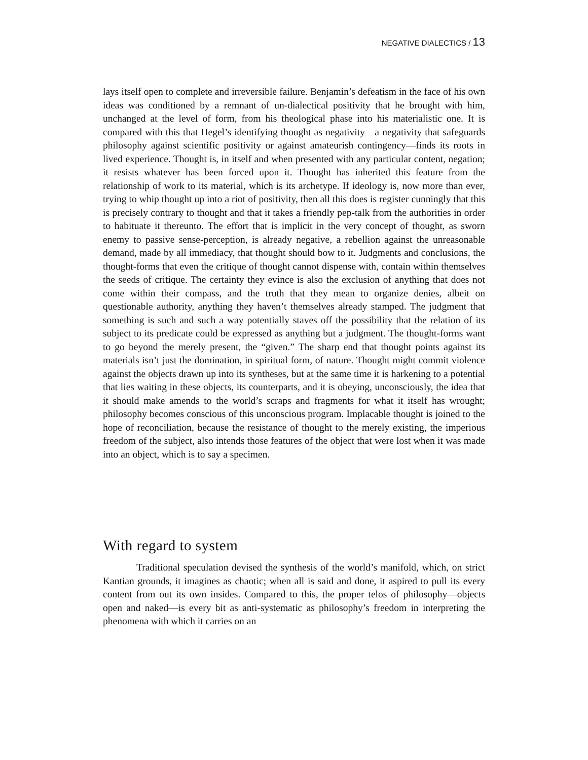NEGATIVE DIALECTICS / 13
lays itself open to complete and irreversible failure. Benjamin’s defeatism in the face of his own ideas was conditioned by a remnant of un-dialectical positivity that he brought with him, unchanged at the level of form, from his theological phase into his materialistic one. It is compared with this that Hegel’s identifying thought as negativity—a negativity that safeguards philosophy against scientific positivity or against amateurish contingency—finds its roots in lived experience. Thought is, in itself and when presented with any particular content, negation; it resists whatever has been forced upon it. Thought has inherited this feature from the relationship of work to its material, which is its archetype. If ideology is, now more than ever, trying to whip thought up into a riot of positivity, then all this does is register cunningly that this is precisely contrary to thought and that it takes a friendly pep-talk from the authorities in order to habituate it thereunto. The effort that is implicit in the very concept of thought, as sworn enemy to passive sense-perception, is already negative, a rebellion against the unreasonable demand, made by all immediacy, that thought should bow to it. Judgments and conclusions, the thought-forms that even the critique of thought cannot dispense with, contain within themselves the seeds of critique. The certainty they evince is also the exclusion of anything that does not come within their compass, and the truth that they mean to organize denies, albeit on questionable authority, anything they haven’t themselves already stamped. The judgment that something is such and such a way potentially staves off the possibility that the relation of its subject to its predicate could be expressed as anything but a judgment. The thought-forms want to go beyond the merely present, the “given.” The sharp end that thought points against its materials isn’t just the domination, in spiritual form, of nature. Thought might commit violence against the objects drawn up into its syntheses, but at the same time it is harkening to a potential that lies waiting in these objects, its counterparts, and it is obeying, unconsciously, the idea that it should make amends to the world’s scraps and fragments for what it itself has wrought; philosophy becomes conscious of this unconscious program. Implacable thought is joined to the hope of reconciliation, because the resistance of thought to the merely existing, the imperious freedom of the subject, also intends those features of the object that were lost when it was made into an object, which is to say a specimen.
With regard to system
Traditional speculation devised the synthesis of the world’s manifold, which, on strict Kantian grounds, it imagines as chaotic; when all is said and done, it aspired to pull its every content from out its own insides. Compared to this, the proper telos of philosophy—objects open and naked—is every bit as anti-systematic as philosophy’s freedom in interpreting the phenomena with which it carries on an